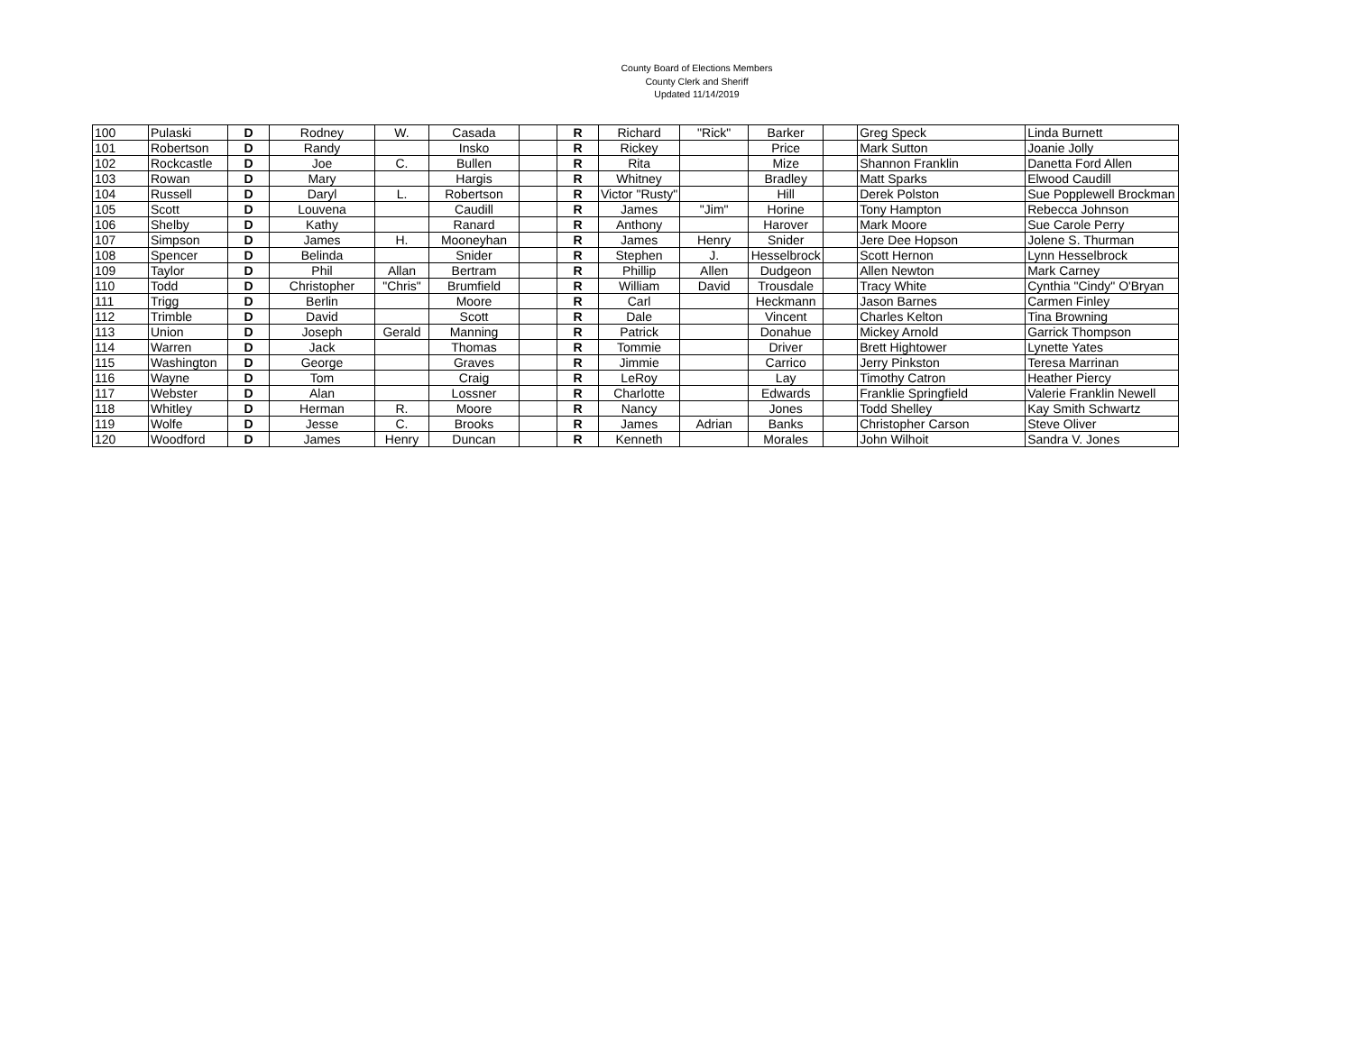County Board of Elections Members
County Clerk and Sheriff
Updated 11/14/2019
| 100 | Pulaski | D | Rodney | W. | Casada | | R | Richard | "Rick" | Barker | | Greg Speck | Linda Burnett |
| 101 | Robertson | D | Randy | | Insko | | R | Rickey | | Price | | Mark Sutton | Joanie Jolly |
| 102 | Rockcastle | D | Joe | C. | Bullen | | R | Rita | | Mize | | Shannon Franklin | Danetta Ford Allen |
| 103 | Rowan | D | Mary | | Hargis | | R | Whitney | | Bradley | | Matt Sparks | Elwood Caudill |
| 104 | Russell | D | Daryl | L. | Robertson | | R | Victor "Rusty" | | Hill | | Derek Polston | Sue Popplewell Brockman |
| 105 | Scott | D | Louvena | | Caudill | | R | James | "Jim" | Horine | | Tony Hampton | Rebecca Johnson |
| 106 | Shelby | D | Kathy | | Ranard | | R | Anthony | | Harover | | Mark Moore | Sue Carole Perry |
| 107 | Simpson | D | James | H. | Mooneyhan | | R | James | Henry | Snider | | Jere Dee Hopson | Jolene S. Thurman |
| 108 | Spencer | D | Belinda | | Snider | | R | Stephen | J. | Hesselbrock | | Scott Hernon | Lynn Hesselbrock |
| 109 | Taylor | D | Phil | Allan | Bertram | | R | Phillip | Allen | Dudgeon | | Allen Newton | Mark Carney |
| 110 | Todd | D | Christopher | "Chris" | Brumfield | | R | William | David | Trousdale | | Tracy White | Cynthia "Cindy" O'Bryan |
| 111 | Trigg | D | Berlin | | Moore | | R | Carl | | Heckmann | | Jason Barnes | Carmen Finley |
| 112 | Trimble | D | David | | Scott | | R | Dale | | Vincent | | Charles Kelton | Tina Browning |
| 113 | Union | D | Joseph | Gerald | Manning | | R | Patrick | | Donahue | | Mickey Arnold | Garrick Thompson |
| 114 | Warren | D | Jack | | Thomas | | R | Tommie | | Driver | | Brett Hightower | Lynette Yates |
| 115 | Washington | D | George | | Graves | | R | Jimmie | | Carrico | | Jerry Pinkston | Teresa Marrinan |
| 116 | Wayne | D | Tom | | Craig | | R | LeRoy | | Lay | | Timothy Catron | Heather Piercy |
| 117 | Webster | D | Alan | | Lossner | | R | Charlotte | | Edwards | | Franklie Springfield | Valerie Franklin Newell |
| 118 | Whitley | D | Herman | R. | Moore | | R | Nancy | | Jones | | Todd Shelley | Kay Smith Schwartz |
| 119 | Wolfe | D | Jesse | C. | Brooks | | R | James | Adrian | Banks | | Christopher Carson | Steve Oliver |
| 120 | Woodford | D | James | Henry | Duncan | | R | Kenneth | | Morales | | John Wilhoit | Sandra V. Jones |